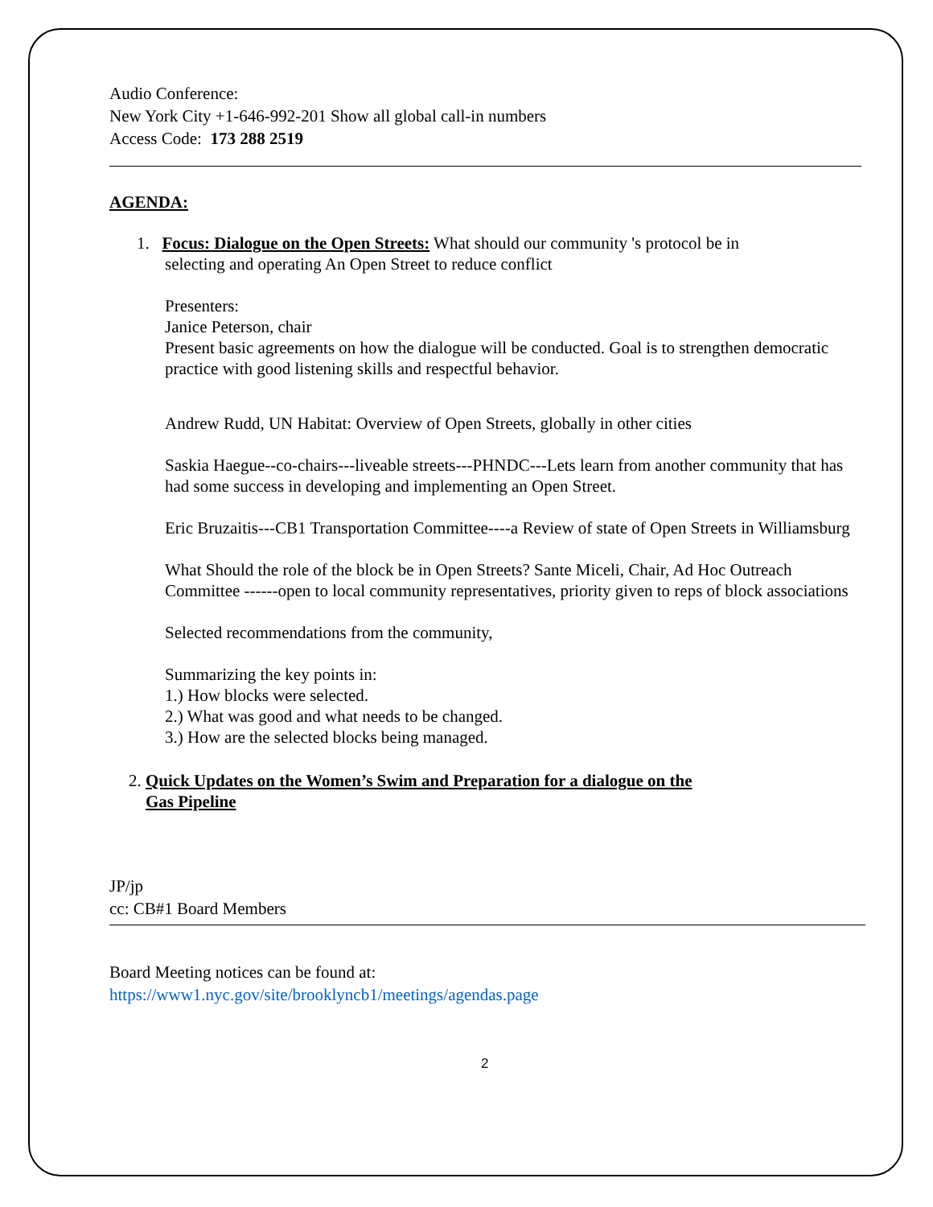Audio Conference:
New York City +1-646-992-201 Show all global call-in numbers
Access Code: 173 288 2519
AGENDA:
1. Focus: Dialogue on the Open Streets: What should our community 's protocol be in
selecting and operating An Open Street to reduce conflict
Presenters:
Janice Peterson, chair
Present basic agreements on how the dialogue will be conducted. Goal is to strengthen democratic practice with good listening skills and respectful behavior.
Andrew Rudd, UN Habitat: Overview of Open Streets, globally in other cities
Saskia Haegue--co-chairs---liveable streets---PHNDC---Lets learn from another community that has had some success in developing and implementing an Open Street.
Eric Bruzaitis---CB1 Transportation Committee----a Review of state of Open Streets in Williamsburg
What Should the role of the block be in Open Streets? Sante Miceli, Chair, Ad Hoc Outreach Committee ------open to local community representatives, priority given to reps of block associations
Selected recommendations from the community,
Summarizing the key points in:
1.) How blocks were selected.
2.) What was good and what needs to be changed.
3.) How are the selected blocks being managed.
2. Quick Updates on the Women’s Swim and Preparation for a dialogue on the
Gas Pipeline
JP/jp
cc: CB#1 Board Members
Board Meeting notices can be found at:
https://www1.nyc.gov/site/brooklyncb1/meetings/agendas.page
2